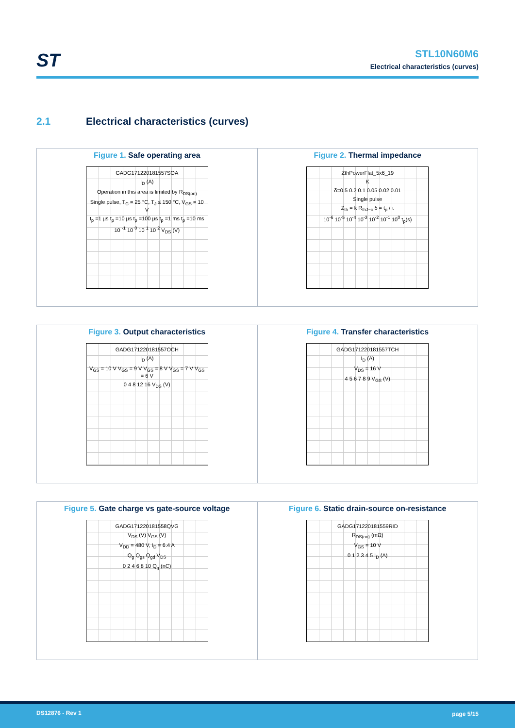ST
STL10N60M6
Electrical characteristics (curves)
2.1 Electrical characteristics (curves)
Figure 1. Safe operating area
GADG171220181557SOA
I<sub>D</sub> (A)
Operation in this area is limited by R<sub>DS(on)</sub>
Single pulse, T<sub>C</sub> = 25 °C, T<sub>J</sub> ≤ 150 °C, V<sub>GS</sub> = 10 V
t<sub>p</sub> =1 µs t<sub>p</sub> =10 µs t<sub>p</sub> =100 µs t<sub>p</sub> =1 ms t<sub>p</sub> =10 ms
10 <sup>-1</sup> 10 <sup>0</sup> 10 <sup>1</sup> 10 <sup>2</sup> V<sub>DS</sub> (V)
Figure 2. Thermal impedance
ZthPowerFlat_5x6_19
K
δ=0.5 0.2 0.1 0.05 0.02 0.01
Single pulse
Z<sub>th</sub> = k R<sub>thJ−c</sub> δ = t<sub>p</sub> / τ
10<sup>-6</sup> 10<sup>-5</sup> 10<sup>-4</sup> 10<sup>-3</sup> 10<sup>-2</sup> 10<sup>-1</sup> 10<sup>0</sup> t<sub>p</sub>(s)
Figure 3. Output characteristics
GADG171220181557OCH
I<sub>D</sub> (A)
V<sub>GS</sub> = 10 V V<sub>GS</sub> = 9 V V<sub>GS</sub> = 8 V V<sub>GS</sub> = 7 V V<sub>GS</sub> = 6 V
0 4 8 12 16 V<sub>DS</sub> (V)
Figure 4. Transfer characteristics
GADG171220181557TCH
I<sub>D</sub> (A)
V<sub>DS</sub> = 16 V
4 5 6 7 8 9 V<sub>GS</sub> (V)
Figure 5. Gate charge vs gate-source voltage
GADG171220181558QVG
V<sub>DS</sub> (V) V<sub>GS</sub> (V)
V<sub>DD</sub> = 480 V, I<sub>D</sub> = 6.4 A
Q<sub>g</sub> Q<sub>gs</sub> Q<sub>gd</sub> V<sub>DS</sub>
0 2 4 6 8 10 Q<sub>g</sub> (nC)
Figure 6. Static drain-source on-resistance
GADG171220181559RID
R<sub>DS(on)</sub> (mΩ)
V<sub>GS</sub> = 10 V
0 1 2 3 4 5 I<sub>D</sub> (A)
DS12876 - Rev 1 page 5/15